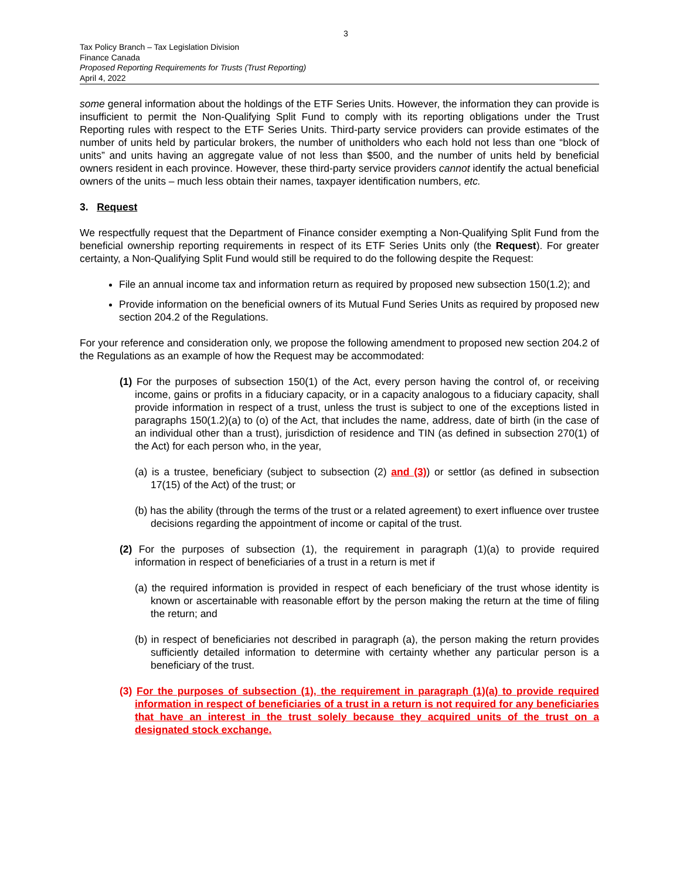3
Tax Policy Branch – Tax Legislation Division
Finance Canada
Proposed Reporting Requirements for Trusts (Trust Reporting)
April 4, 2022
some general information about the holdings of the ETF Series Units. However, the information they can provide is insufficient to permit the Non-Qualifying Split Fund to comply with its reporting obligations under the Trust Reporting rules with respect to the ETF Series Units. Third-party service providers can provide estimates of the number of units held by particular brokers, the number of unitholders who each hold not less than one “block of units” and units having an aggregate value of not less than $500, and the number of units held by beneficial owners resident in each province. However, these third-party service providers cannot identify the actual beneficial owners of the units – much less obtain their names, taxpayer identification numbers, etc.
3. Request
We respectfully request that the Department of Finance consider exempting a Non-Qualifying Split Fund from the beneficial ownership reporting requirements in respect of its ETF Series Units only (the Request). For greater certainty, a Non-Qualifying Split Fund would still be required to do the following despite the Request:
File an annual income tax and information return as required by proposed new subsection 150(1.2); and
Provide information on the beneficial owners of its Mutual Fund Series Units as required by proposed new section 204.2 of the Regulations.
For your reference and consideration only, we propose the following amendment to proposed new section 204.2 of the Regulations as an example of how the Request may be accommodated:
(1) For the purposes of subsection 150(1) of the Act, every person having the control of, or receiving income, gains or profits in a fiduciary capacity, or in a capacity analogous to a fiduciary capacity, shall provide information in respect of a trust, unless the trust is subject to one of the exceptions listed in paragraphs 150(1.2)(a) to (o) of the Act, that includes the name, address, date of birth (in the case of an individual other than a trust), jurisdiction of residence and TIN (as defined in subsection 270(1) of the Act) for each person who, in the year,
(a) is a trustee, beneficiary (subject to subsection (2) and (3)) or settlor (as defined in subsection 17(15) of the Act) of the trust; or
(b) has the ability (through the terms of the trust or a related agreement) to exert influence over trustee decisions regarding the appointment of income or capital of the trust.
(2) For the purposes of subsection (1), the requirement in paragraph (1)(a) to provide required information in respect of beneficiaries of a trust in a return is met if
(a) the required information is provided in respect of each beneficiary of the trust whose identity is known or ascertainable with reasonable effort by the person making the return at the time of filing the return; and
(b) in respect of beneficiaries not described in paragraph (a), the person making the return provides sufficiently detailed information to determine with certainty whether any particular person is a beneficiary of the trust.
(3) For the purposes of subsection (1), the requirement in paragraph (1)(a) to provide required information in respect of beneficiaries of a trust in a return is not required for any beneficiaries that have an interest in the trust solely because they acquired units of the trust on a designated stock exchange.